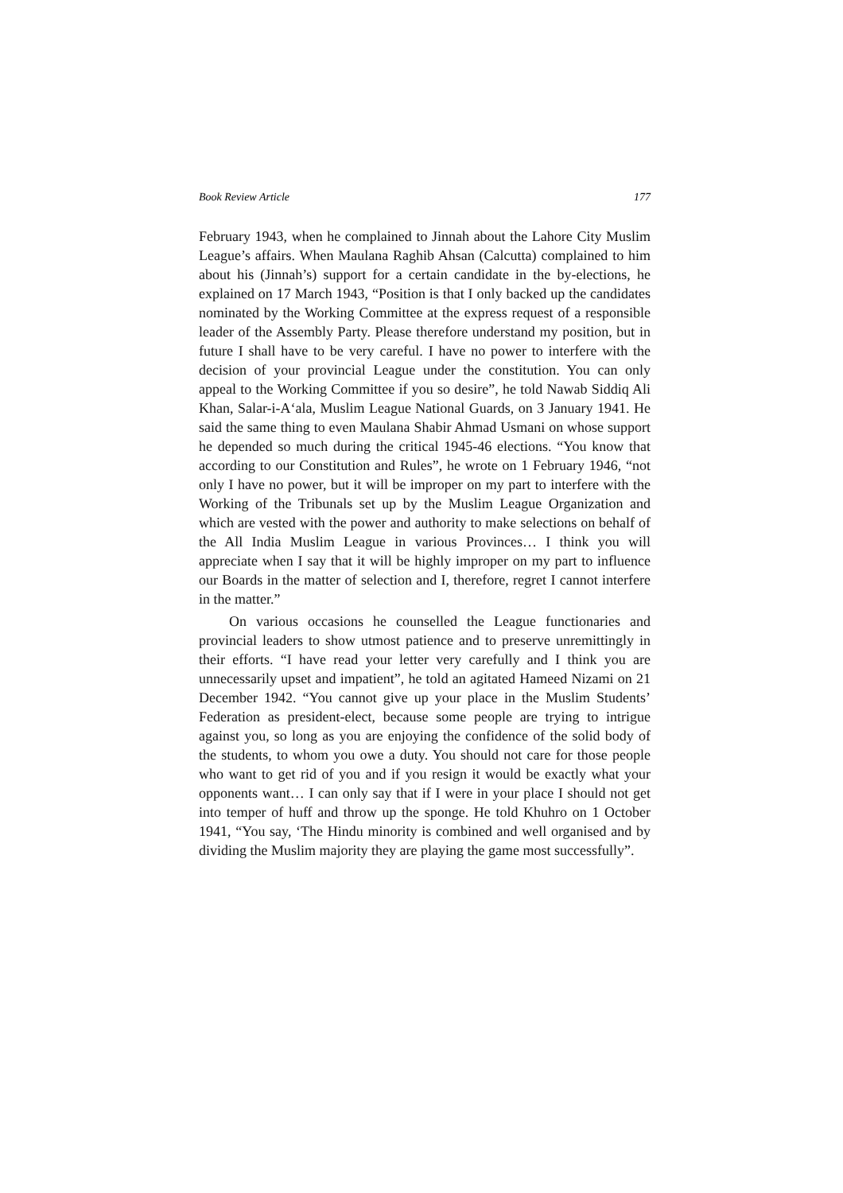Book Review Article 177
February 1943, when he complained to Jinnah about the Lahore City Muslim League’s affairs. When Maulana Raghib Ahsan (Calcutta) complained to him about his (Jinnah’s) support for a certain candidate in the by-elections, he explained on 17 March 1943, “Position is that I only backed up the candidates nominated by the Working Committee at the express request of a responsible leader of the Assembly Party. Please therefore understand my position, but in future I shall have to be very careful. I have no power to interfere with the decision of your provincial League under the constitution. You can only appeal to the Working Committee if you so desire”, he told Nawab Siddiq Ali Khan, Salar-i-A‘ala, Muslim League National Guards, on 3 January 1941. He said the same thing to even Maulana Shabir Ahmad Usmani on whose support he depended so much during the critical 1945-46 elections. “You know that according to our Constitution and Rules”, he wrote on 1 February 1946, “not only I have no power, but it will be improper on my part to interfere with the Working of the Tribunals set up by the Muslim League Organization and which are vested with the power and authority to make selections on behalf of the All India Muslim League in various Provinces… I think you will appreciate when I say that it will be highly improper on my part to influence our Boards in the matter of selection and I, therefore, regret I cannot interfere in the matter.”
On various occasions he counselled the League functionaries and provincial leaders to show utmost patience and to preserve unremittingly in their efforts. “I have read your letter very carefully and I think you are unnecessarily upset and impatient”, he told an agitated Hameed Nizami on 21 December 1942. “You cannot give up your place in the Muslim Students’ Federation as president-elect, because some people are trying to intrigue against you, so long as you are enjoying the confidence of the solid body of the students, to whom you owe a duty. You should not care for those people who want to get rid of you and if you resign it would be exactly what your opponents want… I can only say that if I were in your place I should not get into temper of huff and throw up the sponge. He told Khuhro on 1 October 1941, “You say, ‘The Hindu minority is combined and well organised and by dividing the Muslim majority they are playing the game most successfully”.